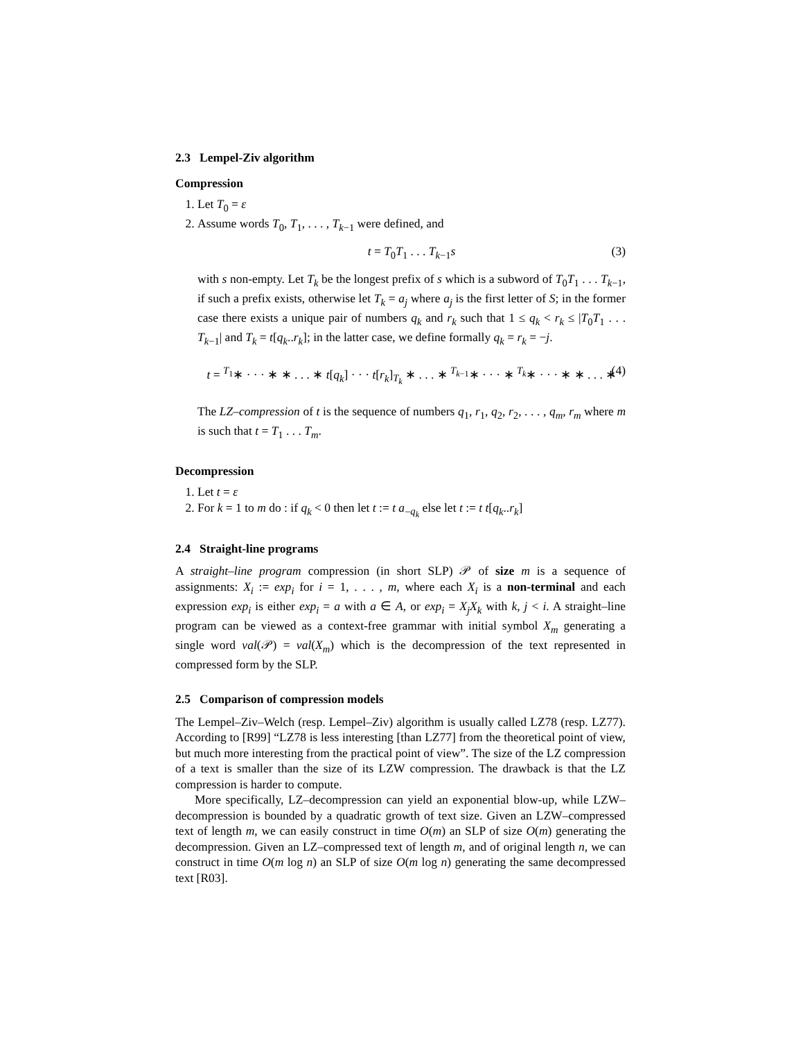2.3 Lempel-Ziv algorithm
Compression
1. Let T<sub>0</sub> = ε
2. Assume words T<sub>0</sub>, T<sub>1</sub>, . . . , T<sub>k−1</sub> were defined, and
t = T<sub>0</sub>T<sub>1</sub> . . . T<sub>k−1</sub>s (3)
with s non-empty. Let T<sub>k</sub> be the longest prefix of s which is a subword of T<sub>0</sub>T<sub>1</sub> . . . T<sub>k−1</sub>, if such a prefix exists, otherwise let T<sub>k</sub> = a<sub>j</sub> where a<sub>j</sub> is the first letter of S; in the former case there exists a unique pair of numbers q<sub>k</sub> and r<sub>k</sub> such that 1 ≤ q<sub>k</sub> < r<sub>k</sub> ≤ |T<sub>0</sub>T<sub>1</sub> . . . T<sub>k−1</sub>| and T<sub>k</sub> = t[q<sub>k</sub>..r<sub>k</sub>]; in the latter case, we define formally q<sub>k</sub> = r<sub>k</sub> = −j.
t = <sup>T<sub>1</sub></sup>∗ · · · ∗ ∗ . . . ∗ t[q<sub>k</sub>] · · · t[r<sub>k</sub>]<sub>T<sub>k</sub></sub> ∗ . . . ∗ <sup>T<sub>k−1</sub></sup>∗ · · · ∗ <sup>T<sub>k</sub></sup>∗ · · · ∗ ∗ . . . ∗ (4)
The LZ–compression of t is the sequence of numbers q<sub>1</sub>, r<sub>1</sub>, q<sub>2</sub>, r<sub>2</sub>, . . . , q<sub>m</sub>, r<sub>m</sub> where m is such that t = T<sub>1</sub> . . . T<sub>m</sub>.
Decompression
1. Let t = ε
2. For k = 1 to m do : if q<sub>k</sub> < 0 then let t := t a<sub>−q<sub>k</sub></sub> else let t := t t[q<sub>k</sub>..r<sub>k</sub>]
2.4 Straight-line programs
A straight–line program compression (in short SLP) 𝒫 of size m is a sequence of assignments: X<sub>i</sub> := exp<sub>i</sub> for i = 1, . . . , m, where each X<sub>i</sub> is a non-terminal and each expression exp<sub>i</sub> is either exp<sub>i</sub> = a with a ∈ A, or exp<sub>i</sub> = X<sub>j</sub>X<sub>k</sub> with k, j < i. A straight–line program can be viewed as a context-free grammar with initial symbol X<sub>m</sub> generating a single word val(𝒫) = val(X<sub>m</sub>) which is the decompression of the text represented in compressed form by the SLP.
2.5 Comparison of compression models
The Lempel–Ziv–Welch (resp. Lempel–Ziv) algorithm is usually called LZ78 (resp. LZ77). According to [R99] “LZ78 is less interesting [than LZ77] from the theoretical point of view, but much more interesting from the practical point of view”. The size of the LZ compression of a text is smaller than the size of its LZW compression. The drawback is that the LZ compression is harder to compute.
More specifically, LZ–decompression can yield an exponential blow-up, while LZW–decompression is bounded by a quadratic growth of text size. Given an LZW–compressed text of length m, we can easily construct in time O(m) an SLP of size O(m) generating the decompression. Given an LZ–compressed text of length m, and of original length n, we can construct in time O(m log n) an SLP of size O(m log n) generating the same decompressed text [R03].